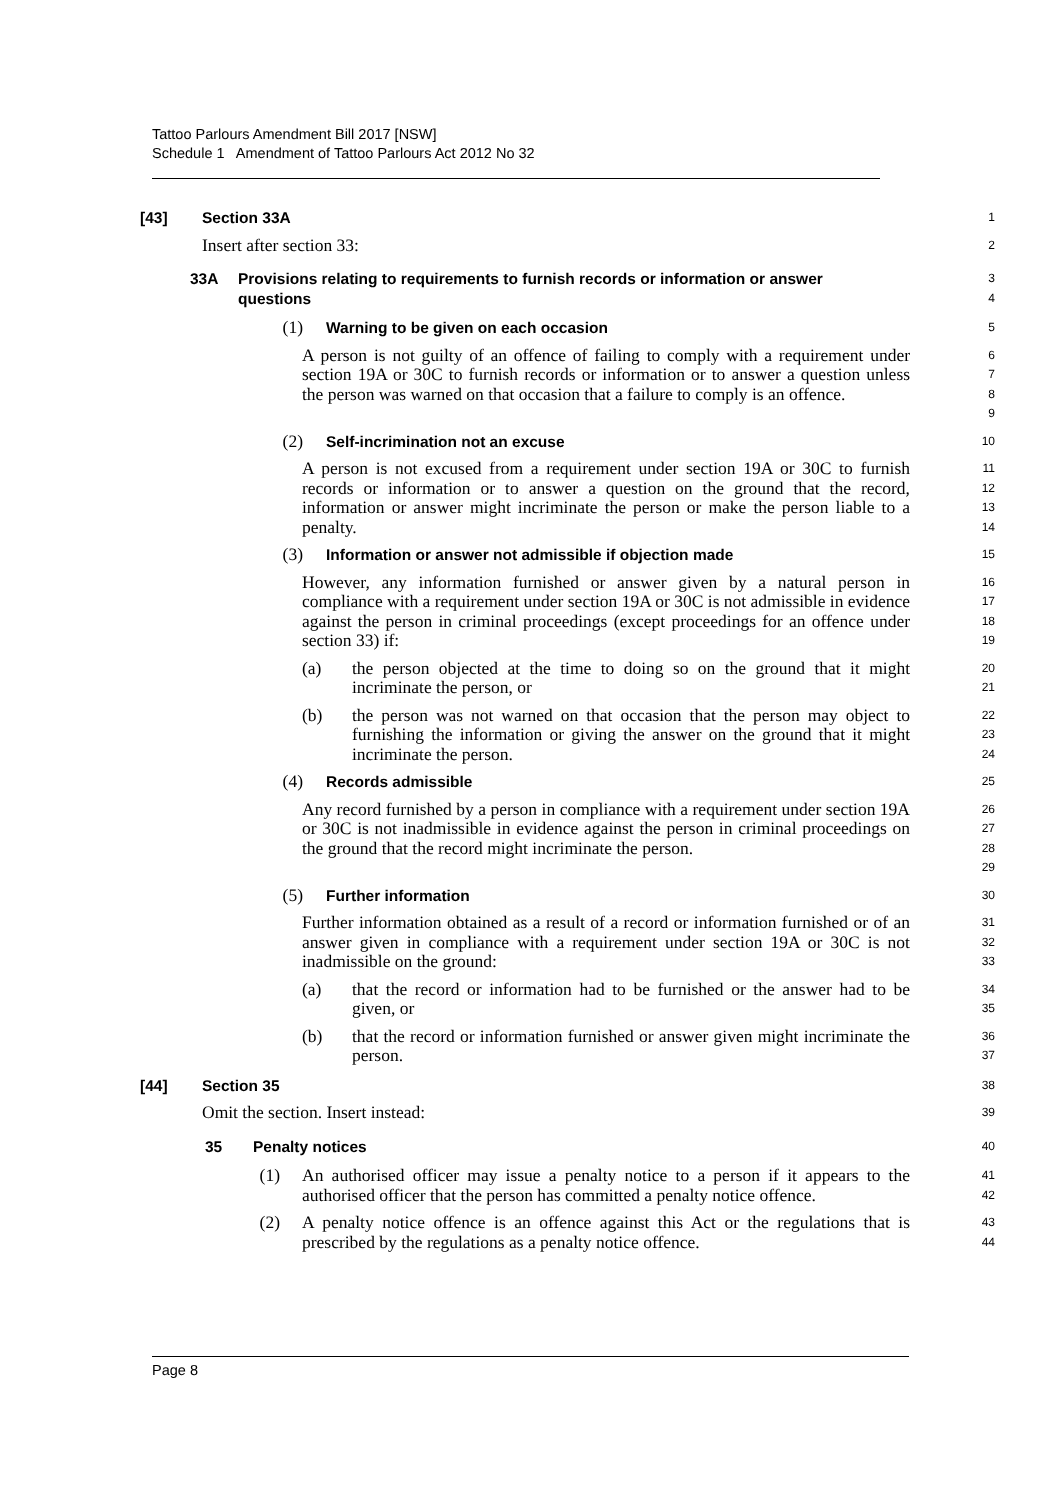Tattoo Parlours Amendment Bill 2017 [NSW]
Schedule 1 Amendment of Tattoo Parlours Act 2012 No 32
[43] Section 33A
1
Insert after section 33:
2
33A Provisions relating to requirements to furnish records or information or answer questions
3 4
(1) Warning to be given on each occasion
5
A person is not guilty of an offence of failing to comply with a requirement under section 19A or 30C to furnish records or information or to answer a question unless the person was warned on that occasion that a failure to comply is an offence.
6 7 8 9
(2) Self-incrimination not an excuse
10
A person is not excused from a requirement under section 19A or 30C to furnish records or information or to answer a question on the ground that the record, information or answer might incriminate the person or make the person liable to a penalty.
11 12 13 14
(3) Information or answer not admissible if objection made
15
However, any information furnished or answer given by a natural person in compliance with a requirement under section 19A or 30C is not admissible in evidence against the person in criminal proceedings (except proceedings for an offence under section 33) if:
16 17 18 19
(a) the person objected at the time to doing so on the ground that it might incriminate the person, or
20 21
(b) the person was not warned on that occasion that the person may object to furnishing the information or giving the answer on the ground that it might incriminate the person.
22 23 24
(4) Records admissible
25
Any record furnished by a person in compliance with a requirement under section 19A or 30C is not inadmissible in evidence against the person in criminal proceedings on the ground that the record might incriminate the person.
26 27 28 29
(5) Further information
30
Further information obtained as a result of a record or information furnished or of an answer given in compliance with a requirement under section 19A or 30C is not inadmissible on the ground:
31 32 33
(a) that the record or information had to be furnished or the answer had to be given, or
34 35
(b) that the record or information furnished or answer given might incriminate the person.
36 37
[44] Section 35
38
Omit the section. Insert instead:
39
35 Penalty notices
40
(1) An authorised officer may issue a penalty notice to a person if it appears to the authorised officer that the person has committed a penalty notice offence.
41 42
(2) A penalty notice offence is an offence against this Act or the regulations that is prescribed by the regulations as a penalty notice offence.
43 44
Page 8